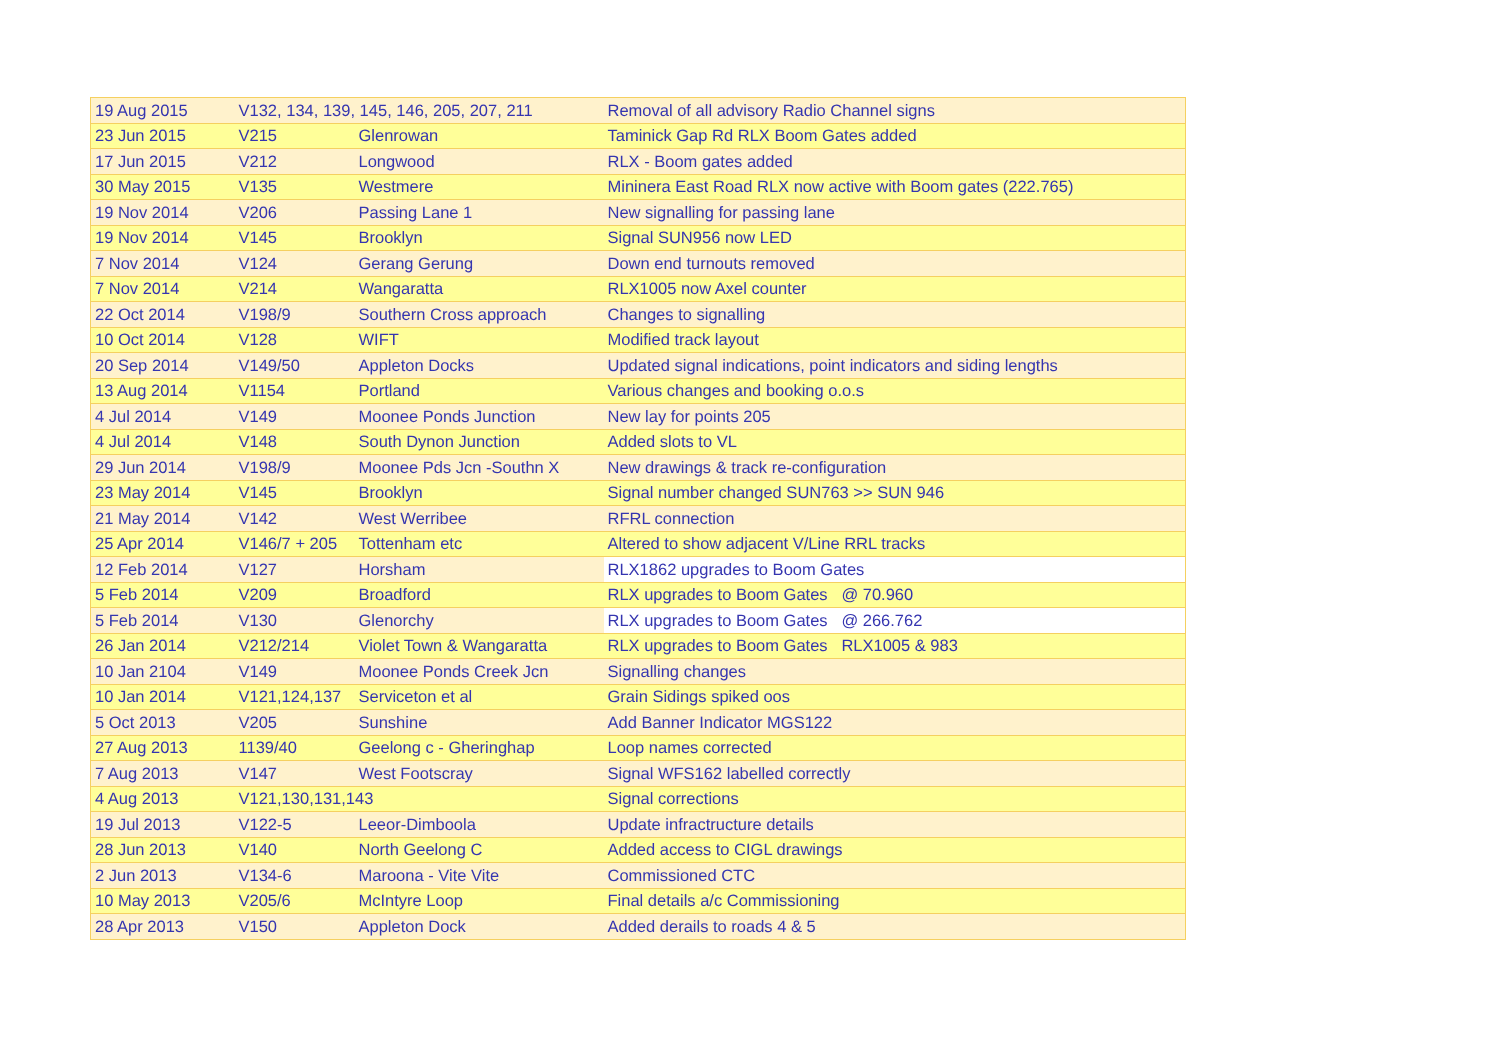| 19 Aug 2015 | V132, 134, 139, 145, 146, 205, 207, 211 | | Removal of all advisory Radio Channel signs |
| 23 Jun 2015 | V215 | Glenrowan | Taminick Gap Rd RLX Boom Gates added |
| 17 Jun 2015 | V212 | Longwood | RLX - Boom gates added |
| 30 May 2015 | V135 | Westmere | Mininera East Road RLX now active with Boom gates (222.765) |
| 19 Nov 2014 | V206 | Passing Lane 1 | New signalling for passing lane |
| 19 Nov 2014 | V145 | Brooklyn | Signal SUN956 now LED |
| 7 Nov 2014 | V124 | Gerang Gerung | Down end turnouts removed |
| 7 Nov 2014 | V214 | Wangaratta | RLX1005 now Axel counter |
| 22 Oct 2014 | V198/9 | Southern Cross approach | Changes to signalling |
| 10 Oct 2014 | V128 | WIFT | Modified track layout |
| 20 Sep 2014 | V149/50 | Appleton Docks | Updated signal indications, point indicators and siding lengths |
| 13 Aug 2014 | V1154 | Portland | Various changes and booking o.o.s |
| 4 Jul 2014 | V149 | Moonee Ponds Junction | New lay for points 205 |
| 4 Jul 2014 | V148 | South Dynon Junction | Added slots to VL |
| 29 Jun 2014 | V198/9 | Moonee Pds Jcn -Southn X | New drawings & track re-configuration |
| 23 May 2014 | V145 | Brooklyn | Signal number changed SUN763 >> SUN 946 |
| 21 May 2014 | V142 | West Werribee | RFRL connection |
| 25 Apr 2014 | V146/7 + 205 | Tottenham etc | Altered to show adjacent V/Line RRL tracks |
| 12 Feb 2014 | V127 | Horsham | RLX1862 upgrades to Boom Gates |
| 5 Feb 2014 | V209 | Broadford | RLX upgrades to Boom Gates @ 70.960 |
| 5 Feb 2014 | V130 | Glenorchy | RLX upgrades to Boom Gates @ 266.762 |
| 26 Jan 2014 | V212/214 | Violet Town & Wangaratta | RLX upgrades to Boom Gates RLX1005 & 983 |
| 10 Jan 2104 | V149 | Moonee Ponds Creek Jcn | Signalling changes |
| 10 Jan 2014 | V121,124,137 | Serviceton et al | Grain Sidings spiked oos |
| 5 Oct 2013 | V205 | Sunshine | Add Banner Indicator MGS122 |
| 27 Aug 2013 | 1139/40 | Geelong c - Gheringhap | Loop names corrected |
| 7 Aug 2013 | V147 | West Footscray | Signal WFS162 labelled correctly |
| 4 Aug 2013 | V121,130,131,143 | | Signal corrections |
| 19 Jul 2013 | V122-5 | Leeor-Dimboola | Update infractructure details |
| 28 Jun 2013 | V140 | North Geelong C | Added access to CIGL drawings |
| 2 Jun 2013 | V134-6 | Maroona - Vite Vite | Commissioned CTC |
| 10 May 2013 | V205/6 | McIntyre Loop | Final details a/c Commissioning |
| 28 Apr 2013 | V150 | Appleton Dock | Added derails to roads 4 & 5 |